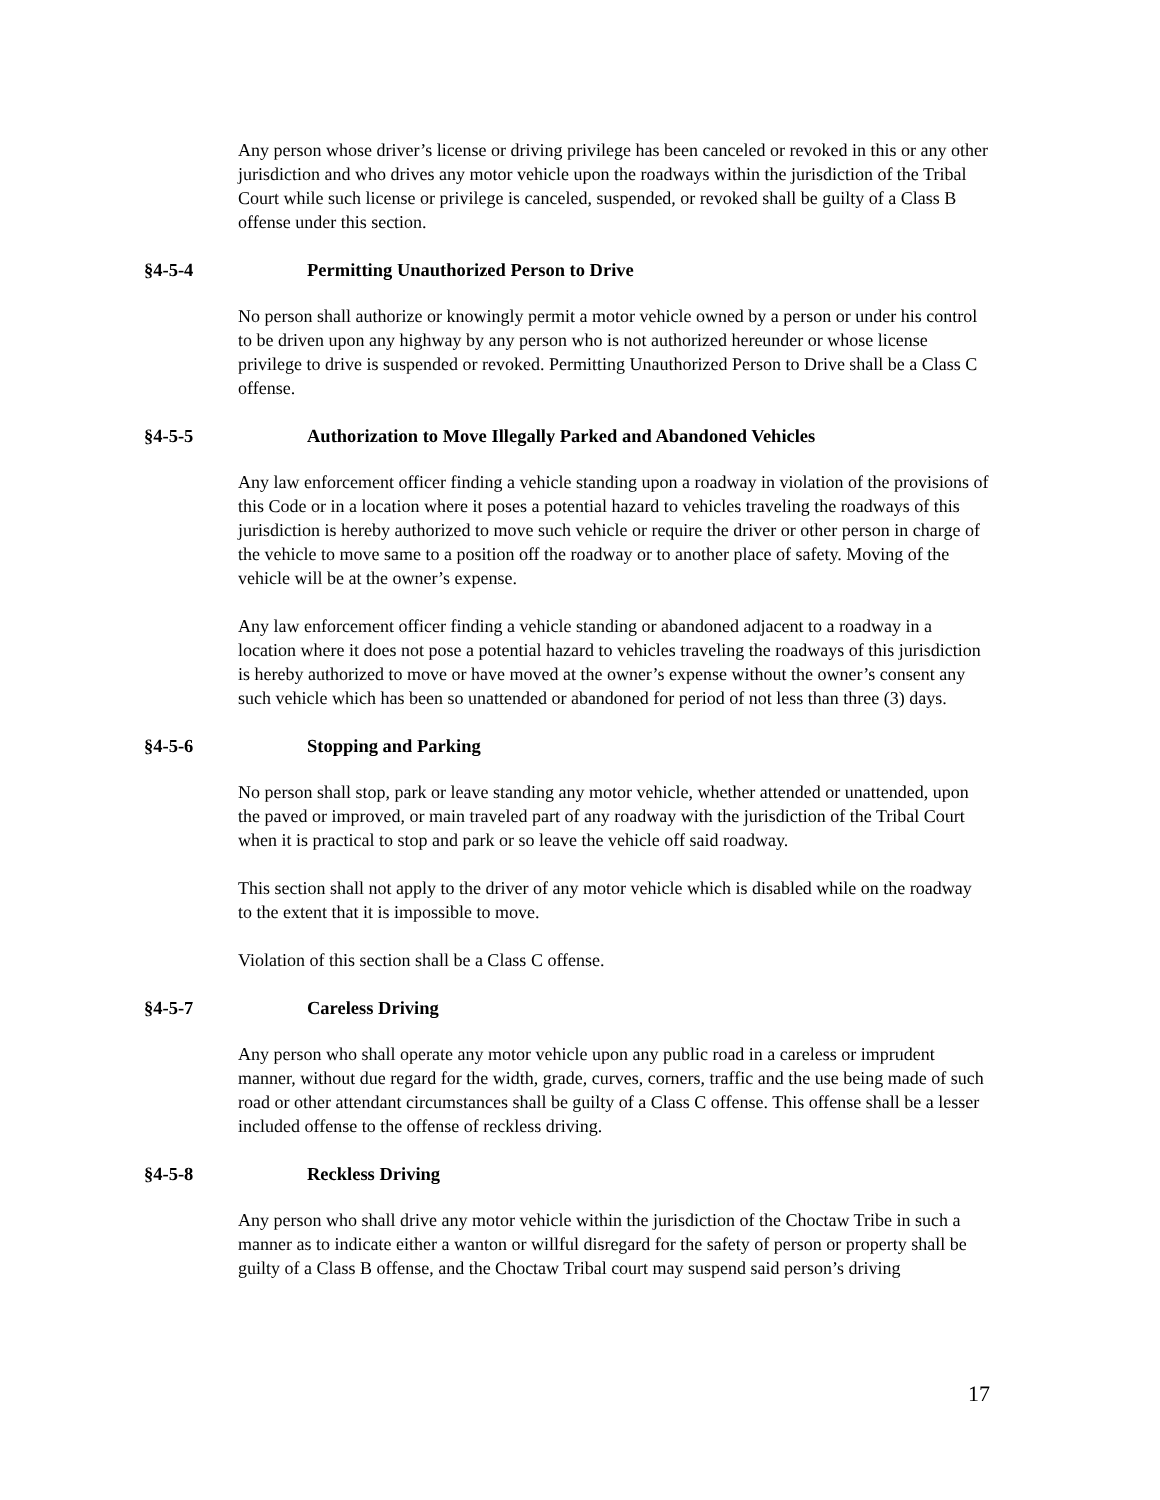Any person whose driver’s license or driving privilege has been canceled or revoked in this or any other jurisdiction and who drives any motor vehicle upon the roadways within the jurisdiction of the Tribal Court while such license or privilege is canceled, suspended, or revoked shall be guilty of a Class B offense under this section.
§4-5-4 Permitting Unauthorized Person to Drive
No person shall authorize or knowingly permit a motor vehicle owned by a person or under his control to be driven upon any highway by any person who is not authorized hereunder or whose license privilege to drive is suspended or revoked. Permitting Unauthorized Person to Drive shall be a Class C offense.
§4-5-5 Authorization to Move Illegally Parked and Abandoned Vehicles
Any law enforcement officer finding a vehicle standing upon a roadway in violation of the provisions of this Code or in a location where it poses a potential hazard to vehicles traveling the roadways of this jurisdiction is hereby authorized to move such vehicle or require the driver or other person in charge of the vehicle to move same to a position off the roadway or to another place of safety. Moving of the vehicle will be at the owner’s expense.
Any law enforcement officer finding a vehicle standing or abandoned adjacent to a roadway in a location where it does not pose a potential hazard to vehicles traveling the roadways of this jurisdiction is hereby authorized to move or have moved at the owner’s expense without the owner’s consent any such vehicle which has been so unattended or abandoned for period of not less than three (3) days.
§4-5-6 Stopping and Parking
No person shall stop, park or leave standing any motor vehicle, whether attended or unattended, upon the paved or improved, or main traveled part of any roadway with the jurisdiction of the Tribal Court when it is practical to stop and park or so leave the vehicle off said roadway.
This section shall not apply to the driver of any motor vehicle which is disabled while on the roadway to the extent that it is impossible to move.
Violation of this section shall be a Class C offense.
§4-5-7 Careless Driving
Any person who shall operate any motor vehicle upon any public road in a careless or imprudent manner, without due regard for the width, grade, curves, corners, traffic and the use being made of such road or other attendant circumstances shall be guilty of a Class C offense. This offense shall be a lesser included offense to the offense of reckless driving.
§4-5-8 Reckless Driving
Any person who shall drive any motor vehicle within the jurisdiction of the Choctaw Tribe in such a manner as to indicate either a wanton or willful disregard for the safety of person or property shall be guilty of a Class B offense, and the Choctaw Tribal court may suspend said person’s driving
17